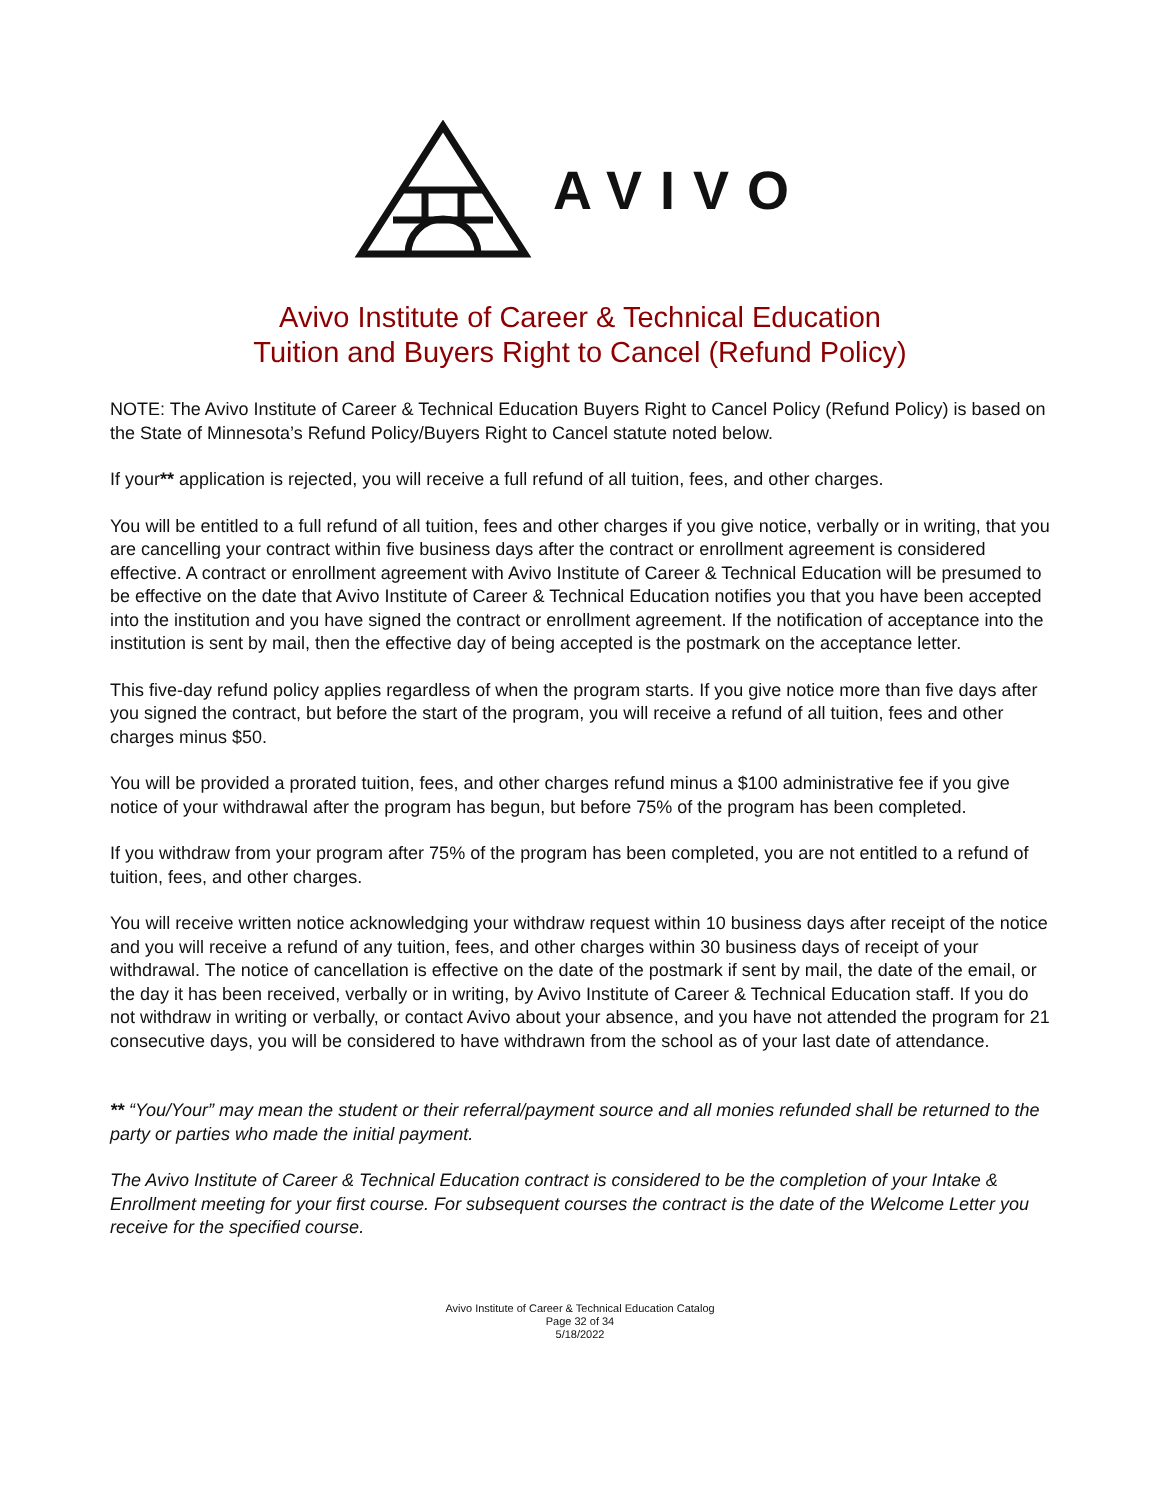AVIVO
Avivo Institute of Career & Technical Education
Tuition and Buyers Right to Cancel (Refund Policy)
NOTE: The Avivo Institute of Career & Technical Education Buyers Right to Cancel Policy (Refund Policy) is based on the State of Minnesota’s Refund Policy/Buyers Right to Cancel statute noted below.
If your** application is rejected, you will receive a full refund of all tuition, fees, and other charges.
You will be entitled to a full refund of all tuition, fees and other charges if you give notice, verbally or in writing, that you are cancelling your contract within five business days after the contract or enrollment agreement is considered effective. A contract or enrollment agreement with Avivo Institute of Career & Technical Education will be presumed to be effective on the date that Avivo Institute of Career & Technical Education notifies you that you have been accepted into the institution and you have signed the contract or enrollment agreement. If the notification of acceptance into the institution is sent by mail, then the effective day of being accepted is the postmark on the acceptance letter.
This five-day refund policy applies regardless of when the program starts. If you give notice more than five days after you signed the contract, but before the start of the program, you will receive a refund of all tuition, fees and other charges minus $50.
You will be provided a prorated tuition, fees, and other charges refund minus a $100 administrative fee if you give notice of your withdrawal after the program has begun, but before 75% of the program has been completed.
If you withdraw from your program after 75% of the program has been completed, you are not entitled to a refund of tuition, fees, and other charges.
You will receive written notice acknowledging your withdraw request within 10 business days after receipt of the notice and you will receive a refund of any tuition, fees, and other charges within 30 business days of receipt of your withdrawal. The notice of cancellation is effective on the date of the postmark if sent by mail, the date of the email, or the day it has been received, verbally or in writing, by Avivo Institute of Career & Technical Education staff. If you do not withdraw in writing or verbally, or contact Avivo about your absence, and you have not attended the program for 21 consecutive days, you will be considered to have withdrawn from the school as of your last date of attendance.
** “You/Your” may mean the student or their referral/payment source and all monies refunded shall be returned to the party or parties who made the initial payment.
The Avivo Institute of Career & Technical Education contract is considered to be the completion of your Intake & Enrollment meeting for your first course. For subsequent courses the contract is the date of the Welcome Letter you receive for the specified course.
Avivo Institute of Career & Technical Education Catalog
Page 32 of 34
5/18/2022